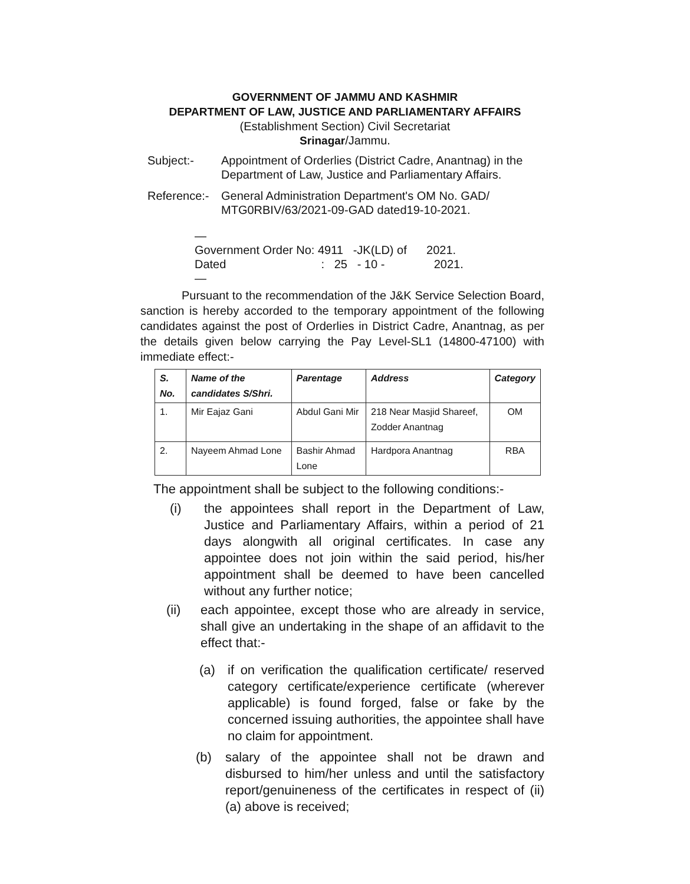GOVERNMENT OF JAMMU AND KASHMIR
DEPARTMENT OF LAW, JUSTICE AND PARLIAMENTARY AFFAIRS
(Establishment Section) Civil Secretariat
Srinagar/Jammu.
Subject:- Appointment of Orderlies (District Cadre, Anantnag) in the Department of Law, Justice and Parliamentary Affairs.
Reference:-
General Administration Department's OM No. GAD/ MTG0RBIV/63/2021-09-GAD dated19-10-2021.
—
Government Order No: 4911 -JK(LD) of 2021.
Dated : 25 - 10 - 2021.
—
Pursuant to the recommendation of the J&K Service Selection Board, sanction is hereby accorded to the temporary appointment of the following candidates against the post of Orderlies in District Cadre, Anantnag, as per the details given below carrying the Pay Level-SL1 (14800-47100) with immediate effect:-
| S. No. | Name of the candidates S/Shri. | Parentage | Address | Category |
| --- | --- | --- | --- | --- |
| 1. | Mir Eajaz Gani | Abdul Gani Mir | 218 Near Masjid Shareef, Zodder Anantnag | OM |
| 2. | Nayeem Ahmad Lone | Bashir Ahmad Lone | Hardpora Anantnag | RBA |
The appointment shall be subject to the following conditions:-
(i) the appointees shall report in the Department of Law, Justice and Parliamentary Affairs, within a period of 21 days alongwith all original certificates. In case any appointee does not join within the said period, his/her appointment shall be deemed to have been cancelled without any further notice;
(ii) each appointee, except those who are already in service, shall give an undertaking in the shape of an affidavit to the effect that:-
(a) if on verification the qualification certificate/ reserved category certificate/experience certificate (wherever applicable) is found forged, false or fake by the concerned issuing authorities, the appointee shall have no claim for appointment.
(b) salary of the appointee shall not be drawn and disbursed to him/her unless and until the satisfactory report/genuineness of the certificates in respect of (ii) (a) above is received;